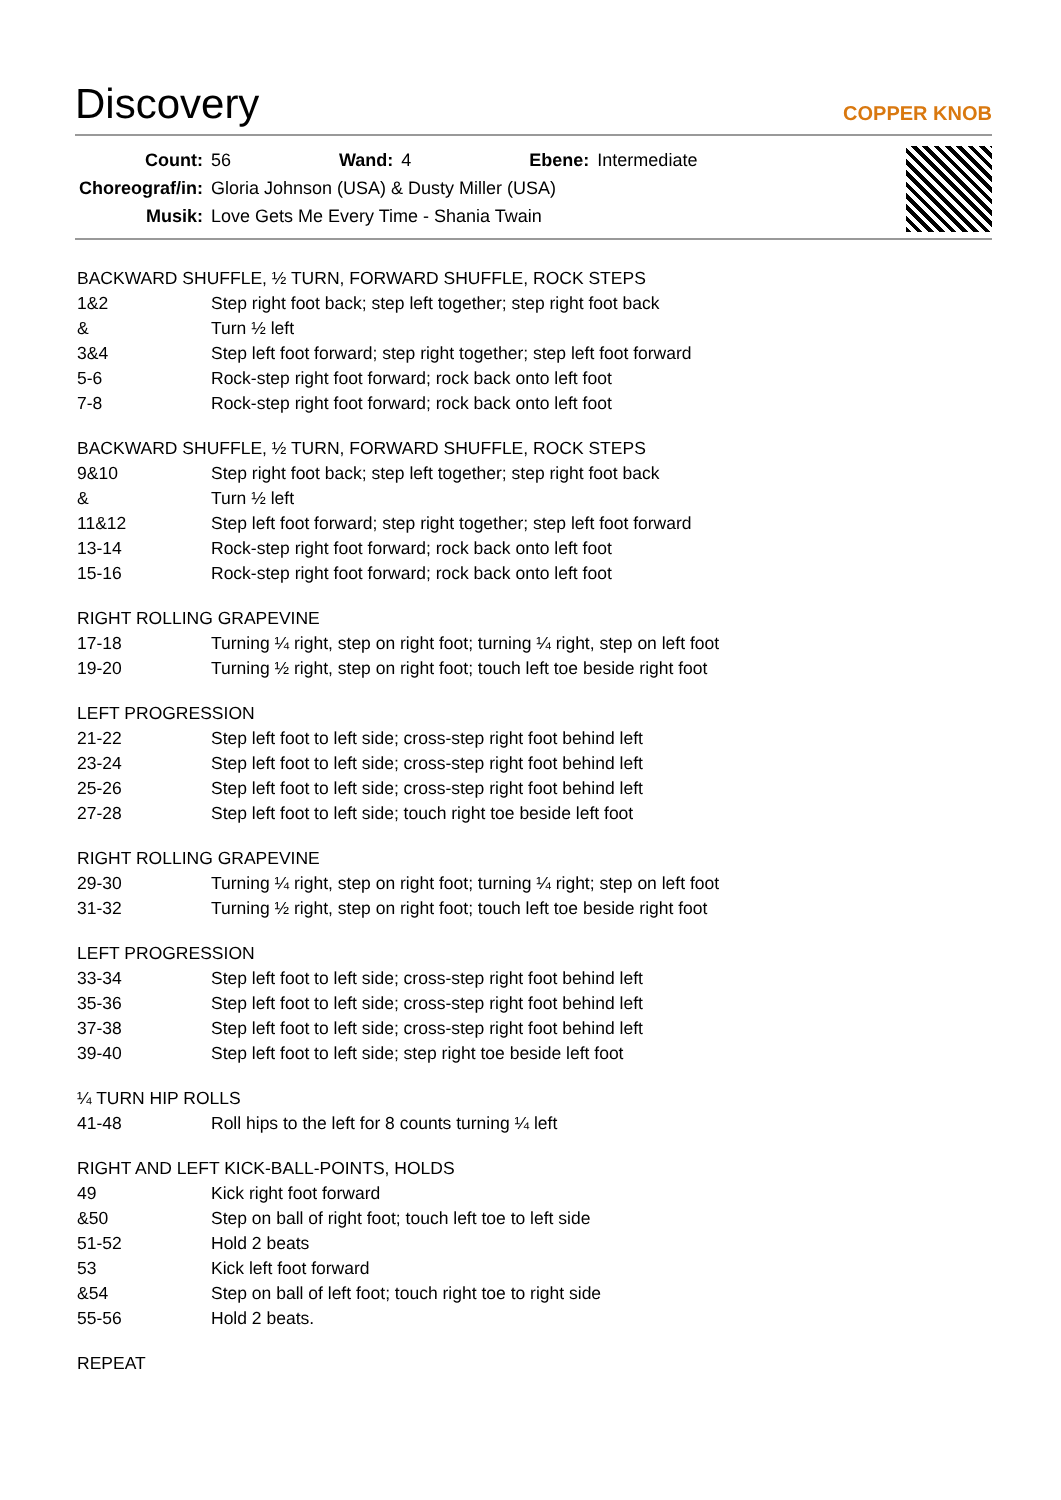Discovery
COPPER KNOB
| Count: | 56 | Wand: | 4 | Ebene: | Intermediate |
| Choreograf/in: | Gloria Johnson (USA) & Dusty Miller (USA) | | | | |
| Musik: | Love Gets Me Every Time - Shania Twain | | | | |
BACKWARD SHUFFLE, ½ TURN, FORWARD SHUFFLE, ROCK STEPS
| 1&2 | Step right foot back; step left together; step right foot back |
| & | Turn ½ left |
| 3&4 | Step left foot forward; step right together; step left foot forward |
| 5-6 | Rock-step right foot forward; rock back onto left foot |
| 7-8 | Rock-step right foot forward; rock back onto left foot |
BACKWARD SHUFFLE, ½ TURN, FORWARD SHUFFLE, ROCK STEPS
| 9&10 | Step right foot back; step left together; step right foot back |
| & | Turn ½ left |
| 11&12 | Step left foot forward; step right together; step left foot forward |
| 13-14 | Rock-step right foot forward; rock back onto left foot |
| 15-16 | Rock-step right foot forward; rock back onto left foot |
RIGHT ROLLING GRAPEVINE
| 17-18 | Turning ¼ right, step on right foot; turning ¼ right, step on left foot |
| 19-20 | Turning ½ right, step on right foot; touch left toe beside right foot |
LEFT PROGRESSION
| 21-22 | Step left foot to left side; cross-step right foot behind left |
| 23-24 | Step left foot to left side; cross-step right foot behind left |
| 25-26 | Step left foot to left side; cross-step right foot behind left |
| 27-28 | Step left foot to left side; touch right toe beside left foot |
RIGHT ROLLING GRAPEVINE
| 29-30 | Turning ¼ right, step on right foot; turning ¼ right; step on left foot |
| 31-32 | Turning ½ right, step on right foot; touch left toe beside right foot |
LEFT PROGRESSION
| 33-34 | Step left foot to left side; cross-step right foot behind left |
| 35-36 | Step left foot to left side; cross-step right foot behind left |
| 37-38 | Step left foot to left side; cross-step right foot behind left |
| 39-40 | Step left foot to left side; step right toe beside left foot |
¼ TURN HIP ROLLS
| 41-48 | Roll hips to the left for 8 counts turning ¼ left |
RIGHT AND LEFT KICK-BALL-POINTS, HOLDS
| 49 | Kick right foot forward |
| &50 | Step on ball of right foot; touch left toe to left side |
| 51-52 | Hold 2 beats |
| 53 | Kick left foot forward |
| &54 | Step on ball of left foot; touch right toe to right side |
| 55-56 | Hold 2 beats. |
REPEAT